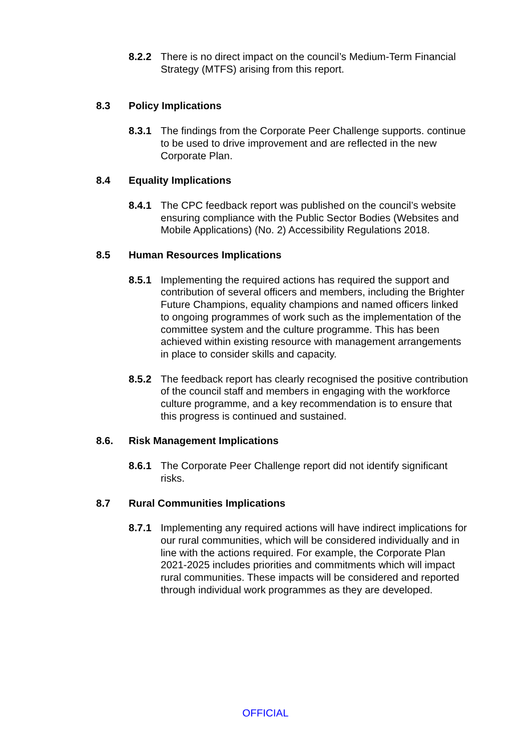8.2.2 There is no direct impact on the council’s Medium-Term Financial Strategy (MTFS) arising from this report.
8.3 Policy Implications
8.3.1 The findings from the Corporate Peer Challenge supports. continue to be used to drive improvement and are reflected in the new Corporate Plan.
8.4 Equality Implications
8.4.1 The CPC feedback report was published on the council’s website ensuring compliance with the Public Sector Bodies (Websites and Mobile Applications) (No. 2) Accessibility Regulations 2018.
8.5 Human Resources Implications
8.5.1 Implementing the required actions has required the support and contribution of several officers and members, including the Brighter Future Champions, equality champions and named officers linked to ongoing programmes of work such as the implementation of the committee system and the culture programme. This has been achieved within existing resource with management arrangements in place to consider skills and capacity.
8.5.2 The feedback report has clearly recognised the positive contribution of the council staff and members in engaging with the workforce culture programme, and a key recommendation is to ensure that this progress is continued and sustained.
8.6. Risk Management Implications
8.6.1 The Corporate Peer Challenge report did not identify significant risks.
8.7 Rural Communities Implications
8.7.1 Implementing any required actions will have indirect implications for our rural communities, which will be considered individually and in line with the actions required. For example, the Corporate Plan 2021-2025 includes priorities and commitments which will impact rural communities. These impacts will be considered and reported through individual work programmes as they are developed.
OFFICIAL